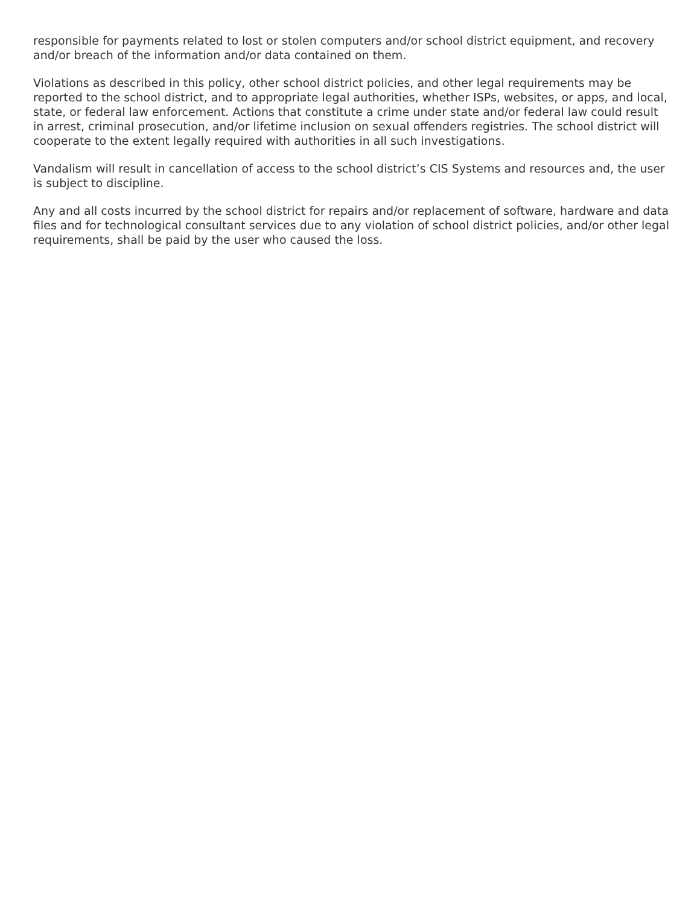responsible for payments related to lost or stolen computers and/or school district equipment, and recovery and/or breach of the information and/or data contained on them.
Violations as described in this policy, other school district policies, and other legal requirements may be reported to the school district, and to appropriate legal authorities, whether ISPs, websites, or apps, and local, state, or federal law enforcement. Actions that constitute a crime under state and/or federal law could result in arrest, criminal prosecution, and/or lifetime inclusion on sexual offenders registries. The school district will cooperate to the extent legally required with authorities in all such investigations.
Vandalism will result in cancellation of access to the school district’s CIS Systems and resources and, the user is subject to discipline.
Any and all costs incurred by the school district for repairs and/or replacement of software, hardware and data files and for technological consultant services due to any violation of school district policies, and/or other legal requirements, shall be paid by the user who caused the loss.